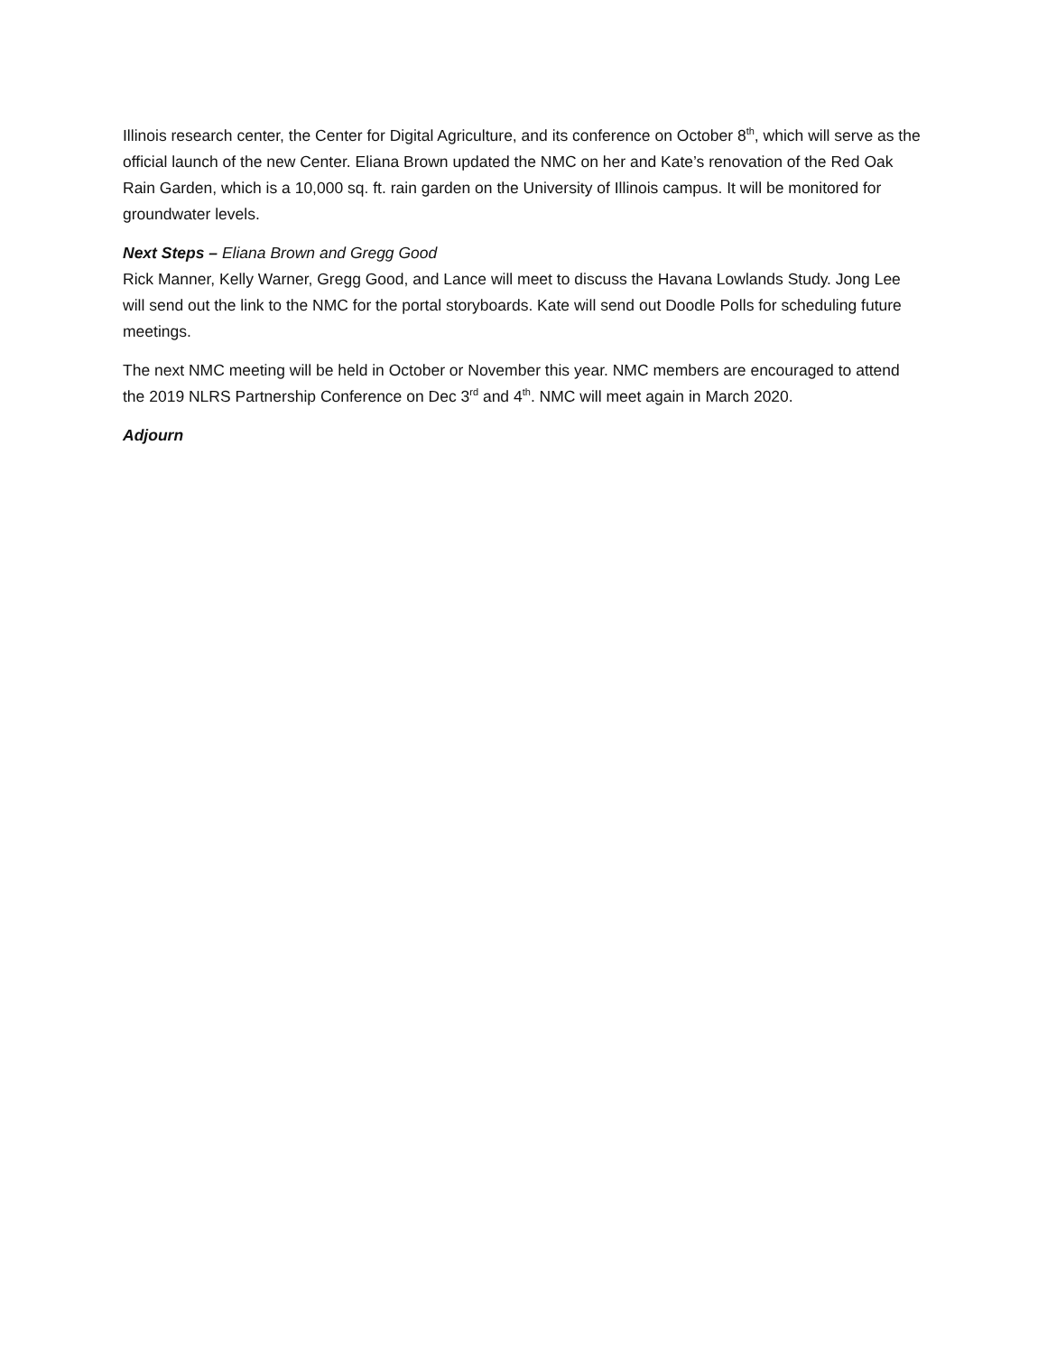Illinois research center, the Center for Digital Agriculture, and its conference on October 8<sup>th</sup>, which will serve as the official launch of the new Center. Eliana Brown updated the NMC on her and Kate’s renovation of the Red Oak Rain Garden, which is a 10,000 sq. ft. rain garden on the University of Illinois campus. It will be monitored for groundwater levels.
Next Steps – Eliana Brown and Gregg Good
Rick Manner, Kelly Warner, Gregg Good, and Lance will meet to discuss the Havana Lowlands Study. Jong Lee will send out the link to the NMC for the portal storyboards. Kate will send out Doodle Polls for scheduling future meetings.
The next NMC meeting will be held in October or November this year. NMC members are encouraged to attend the 2019 NLRS Partnership Conference on Dec 3<sup>rd</sup> and 4<sup>th</sup>. NMC will meet again in March 2020.
Adjourn